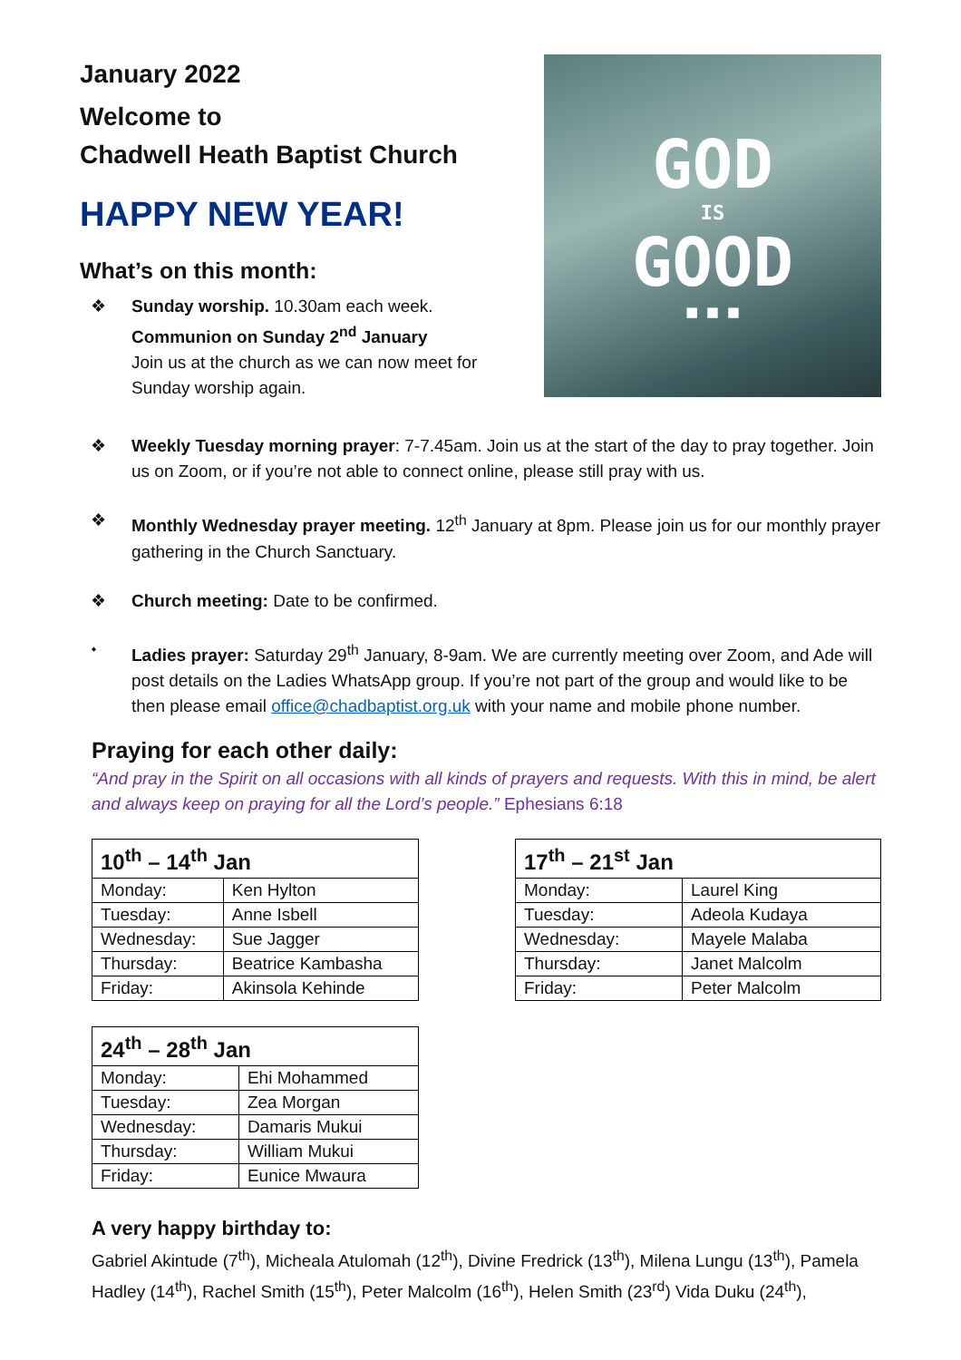January 2022
Welcome to
Chadwell Heath Baptist Church
HAPPY NEW YEAR!
What’s on this month:
❖ Sunday worship. 10.30am each week.
Communion on Sunday 2<sup>nd</sup> January
Join us at the church as we can now meet for Sunday worship again.
GOD
IS
GOOD
■ ■ ■
❖ Weekly Tuesday morning prayer: 7-7.45am. Join us at the start of the day to pray together. Join us on Zoom, or if you’re not able to connect online, please still pray with us.
❖ Monthly Wednesday prayer meeting. 12<sup>th</sup> January at 8pm. Please join us for our monthly prayer gathering in the Church Sanctuary.
❖ Church meeting: Date to be confirmed.
⬩ Ladies prayer: Saturday 29<sup>th</sup> January, 8-9am. We are currently meeting over Zoom, and Ade will post details on the Ladies WhatsApp group. If you’re not part of the group and would like to be then please email office@chadbaptist.org.uk with your name and mobile phone number.
Praying for each other daily:
“And pray in the Spirit on all occasions with all kinds of prayers and requests. With this in mind, be alert and always keep on praying for all the Lord’s people.” Ephesians 6:18
| 10<sup>th</sup> – 14<sup>th</sup> Jan | |
| --- | --- |
| Monday: | Ken Hylton |
| Tuesday: | Anne Isbell |
| Wednesday: | Sue Jagger |
| Thursday: | Beatrice Kambasha |
| Friday: | Akinsola Kehinde |
| 17<sup>th</sup> – 21<sup>st</sup> Jan | |
| --- | --- |
| Monday: | Laurel King |
| Tuesday: | Adeola Kudaya |
| Wednesday: | Mayele Malaba |
| Thursday: | Janet Malcolm |
| Friday: | Peter Malcolm |
| 24<sup>th</sup> – 28<sup>th</sup> Jan | |
| --- | --- |
| Monday: | Ehi Mohammed |
| Tuesday: | Zea Morgan |
| Wednesday: | Damaris Mukui |
| Thursday: | William Mukui |
| Friday: | Eunice Mwaura |
A very happy birthday to:
Gabriel Akintude (7<sup>th</sup>), Micheala Atulomah (12<sup>th</sup>), Divine Fredrick (13<sup>th</sup>), Milena Lungu (13<sup>th</sup>), Pamela Hadley (14<sup>th</sup>), Rachel Smith (15<sup>th</sup>), Peter Malcolm (16<sup>th</sup>), Helen Smith (23<sup>rd</sup>) Vida Duku (24<sup>th</sup>),